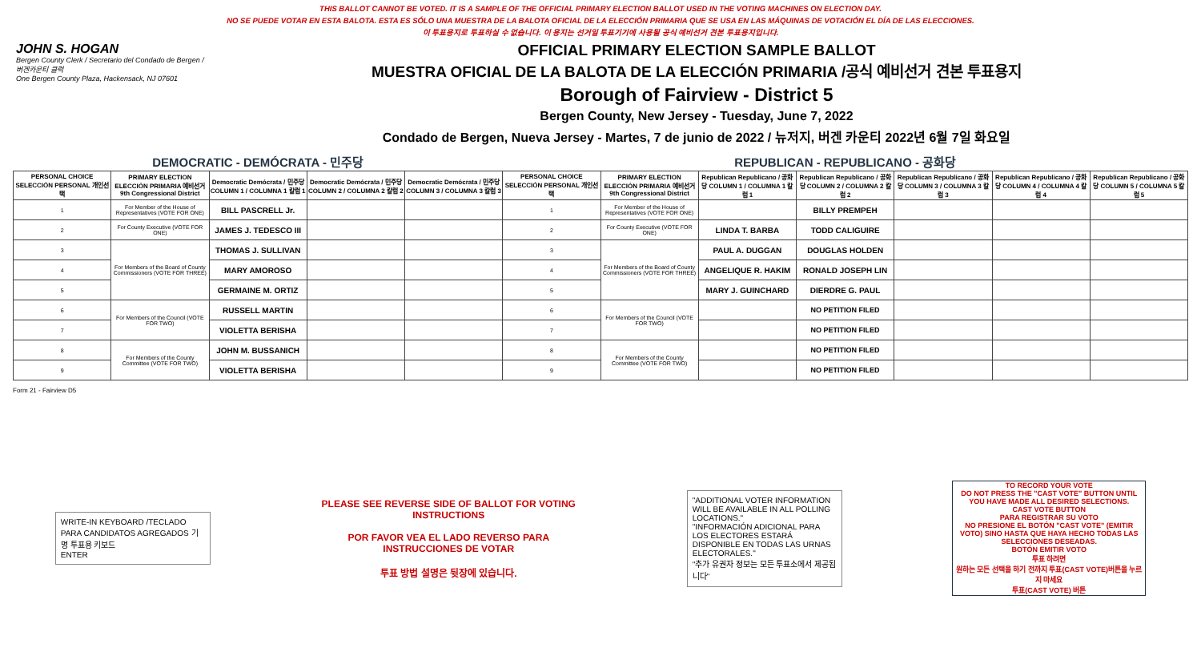THIS BALLOT CANNOT BE VOTED. IT IS A SAMPLE OF THE OFFICIAL PRIMARY ELECTION BALLOT USED IN THE VOTING MACHINES ON ELECTION DAY.
NO SE PUEDE VOTAR EN ESTA BALOTA. ESTA ES SÓLO UNA MUESTRA DE LA BALOTA OFICIAL DE LA ELECCIÓN PRIMARIA QUE SE USA EN LAS MÁQUINAS DE VOTACIÓN EL DÍA DE LAS ELECCIONES.
이 투표용지로 투표하실 수 없습니다. 이 용지는 선거일 투표기기에 사용될 공식 예비선거 견본 투표용지입니다.
JOHN S. HOGAN
Bergen County Clerk / Secretario del Condado de Bergen / 버겐카운티 클럭
One Bergen County Plaza, Hackensack, NJ 07601
OFFICIAL PRIMARY ELECTION SAMPLE BALLOT
MUESTRA OFICIAL DE LA BALOTA DE LA ELECCIÓN PRIMARIA /공식 예비선거 견본 투표용지
Borough of Fairview - District 5
Bergen County, New Jersey - Tuesday, June 7, 2022
Condado de Bergen, Nueva Jersey - Martes, 7 de junio de 2022 / 뉴저지, 버겐 카운티 2022년 6월 7일 화요일
| DEMOCRATIC - DEMÓCRATA - 민주당 | | | | | REPUBLICAN - REPUBLICANO - 공화당 | | | | | | |
| PERSONAL CHOICE SELECCIÓN PERSONAL 개인선택 | PRIMARY ELECTION ELECCIÓN PRIMARIA 예비선거 9th Congressional District | Democratic Demócrata / 민주당 COLUMN 1 / COLUMNA 1 칼럼 1 | Democratic Demócrata / 민주당 COLUMN 2 / COLUMNA 2 칼럼 2 | Democratic Demócrata / 민주당 COLUMN 3 / COLUMNA 3 칼럼 3 | PERSONAL CHOICE SELECCIÓN PERSONAL 개인선택 | PRIMARY ELECTION ELECCIÓN PRIMARIA 예비선거 9th Congressional District | Republican Republicano / 공화당 COLUMN 1 / COLUMNA 1 칼럼 1 | Republican Republicano / 공화당 COLUMN 2 / COLUMNA 2 칼럼 2 | Republican Republicano / 공화당 COLUMN 3 / COLUMNA 3 칼럼 3 | Republican Republicano / 공화당 COLUMN 4 / COLUMNA 4 칼럼 4 | Republican Republicano / 공화당 COLUMN 5 / COLUMNA 5 칼럼 5 |
| 1 | For Member of the House of Representatives (VOTE FOR ONE) | BILL PASCRELL Jr. | | | 1 | For Member of the House of Representatives (VOTE FOR ONE) | | BILLY PREMPEH | | | |
| 2 | For County Executive (VOTE FOR ONE) | JAMES J. TEDESCO III | | | 2 | For County Executive (VOTE FOR ONE) | LINDA T. BARBA | TODD CALIGUIRE | | | |
| 3 | For Members of the Board of County Commissioners (VOTE FOR THREE) | THOMAS J. SULLIVAN | | | 3 | For Members of the Board of County Commissioners (VOTE FOR THREE) | PAUL A. DUGGAN | DOUGLAS HOLDEN | | | |
| 4 | | MARY AMOROSO | | | 4 | | ANGELIQUE R. HAKIM | RONALD JOSEPH LIN | | | |
| 5 | | GERMAINE M. ORTIZ | | | 5 | | MARY J. GUINCHARD | DIERDRE G. PAUL | | | |
| 6 | For Members of the Council (VOTE FOR TWO) | RUSSELL MARTIN | | | 6 | For Members of the Council (VOTE FOR TWO) | | NO PETITION FILED | | | |
| 7 | | VIOLETTA BERISHA | | | 7 | | | NO PETITION FILED | | | |
| 8 | For Members of the County Committee (VOTE FOR TWO) | JOHN M. BUSSANICH | | | 8 | For Members of the County Committee (VOTE FOR TWO) | | NO PETITION FILED | | | |
| 9 | | VIOLETTA BERISHA | | | 9 | | | NO PETITION FILED | | | |
Form 21 - Fairview D5
WRITE-IN KEYBOARD /TECLADO PARA CANDIDATOS AGREGADOS 기명 투표용 키보드
ENTER
PLEASE SEE REVERSE SIDE OF BALLOT FOR VOTING INSTRUCTIONS
POR FAVOR VEA EL LADO REVERSO PARA INSTRUCCIONES DE VOTAR
투표 방법 설명은 뒷장에 있습니다.
"ADDITIONAL VOTER INFORMATION WILL BE AVAILABLE IN ALL POLLING LOCATIONS."
"INFORMACIÓN ADICIONAL PARA LOS ELECTORES ESTARÁ DISPONIBLE EN TODAS LAS URNAS ELECTORALES."
"추가 유권자 정보는 모든 투표소에서 제공됩니다"
TO RECORD YOUR VOTE
DO NOT PRESS THE "CAST VOTE" BUTTON UNTIL YOU HAVE MADE ALL DESIRED SELECTIONS.
CAST VOTE BUTTON
PARA REGISTRAR SU VOTO
NO PRESIONE EL BOTÓN "CAST VOTE" (EMITIR VOTO) SINO HASTA QUE HAYA HECHO TODAS LAS SELECCIONES DESEADAS.
BOTÓN EMITIR VOTO
투표 하려면
원하는 모든 선택을 하기 전까지 투표(CAST VOTE)버튼을 누르지 마세요
투표(CAST VOTE) 버튼